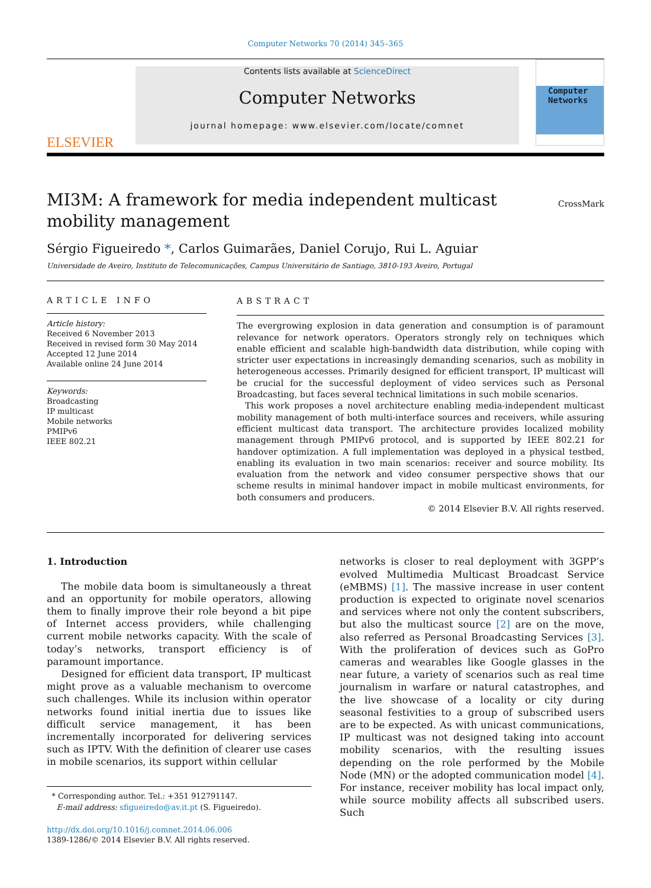Computer Networks 70 (2014) 345–365
ELSEVIER
Contents lists available at ScienceDirect
Computer Networks
journal homepage: www.elsevier.com/locate/comnet
Computer Networks
MI3M: A framework for media independent multicast mobility management
CrossMark
Sérgio Figueiredo *, Carlos Guimarães, Daniel Corujo, Rui L. Aguiar
Universidade de Aveiro, Instituto de Telecomunicações, Campus Universitário de Santiago, 3810-193 Aveiro, Portugal
ARTICLE INFO
Article history:
Received 6 November 2013
Received in revised form 30 May 2014
Accepted 12 June 2014
Available online 24 June 2014
Keywords:
Broadcasting
IP multicast
Mobile networks
PMIPv6
IEEE 802.21
ABSTRACT
The evergrowing explosion in data generation and consumption is of paramount relevance for network operators. Operators strongly rely on techniques which enable efficient and scalable high-bandwidth data distribution, while coping with stricter user expectations in increasingly demanding scenarios, such as mobility in heterogeneous accesses. Primarily designed for efficient transport, IP multicast will be crucial for the successful deployment of video services such as Personal Broadcasting, but faces several technical limitations in such mobile scenarios.
This work proposes a novel architecture enabling media-independent multicast mobility management of both multi-interface sources and receivers, while assuring efficient multicast data transport. The architecture provides localized mobility management through PMIPv6 protocol, and is supported by IEEE 802.21 for handover optimization. A full implementation was deployed in a physical testbed, enabling its evaluation in two main scenarios: receiver and source mobility. Its evaluation from the network and video consumer perspective shows that our scheme results in minimal handover impact in mobile multicast environments, for both consumers and producers.
© 2014 Elsevier B.V. All rights reserved.
1. Introduction
The mobile data boom is simultaneously a threat and an opportunity for mobile operators, allowing them to finally improve their role beyond a bit pipe of Internet access providers, while challenging current mobile networks capacity. With the scale of today’s networks, transport efficiency is of paramount importance.
Designed for efficient data transport, IP multicast might prove as a valuable mechanism to overcome such challenges. While its inclusion within operator networks found initial inertia due to issues like difficult service management, it has been incrementally incorporated for delivering services such as IPTV. With the definition of clearer use cases in mobile scenarios, its support within cellular
* Corresponding author. Tel.: +351 912791147.
E-mail address: sfigueiredo@av.it.pt (S. Figueiredo).
http://dx.doi.org/10.1016/j.comnet.2014.06.006
1389-1286/© 2014 Elsevier B.V. All rights reserved.
networks is closer to real deployment with 3GPP’s evolved Multimedia Multicast Broadcast Service (eMBMS) [1]. The massive increase in user content production is expected to originate novel scenarios and services where not only the content subscribers, but also the multicast source [2] are on the move, also referred as Personal Broadcasting Services [3]. With the proliferation of devices such as GoPro cameras and wearables like Google glasses in the near future, a variety of scenarios such as real time journalism in warfare or natural catastrophes, and the live showcase of a locality or city during seasonal festivities to a group of subscribed users are to be expected. As with unicast communications, IP multicast was not designed taking into account mobility scenarios, with the resulting issues depending on the role performed by the Mobile Node (MN) or the adopted communication model [4]. For instance, receiver mobility has local impact only, while source mobility affects all subscribed users. Such